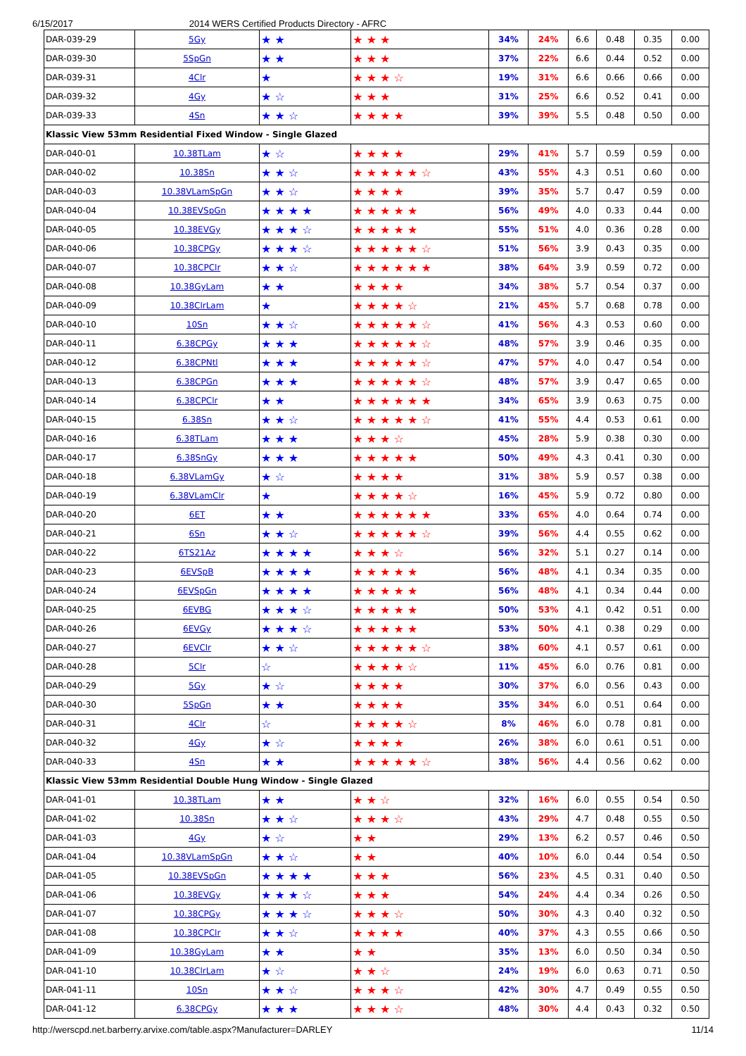6/15/2017 2014 WERS Certified Products Directory - AFRC
| DAR-039-29 | 5Gy | ★ ★ | ★ ★ ★ | 34% | 24% | 6.6 | 0.48 | 0.35 | 0.00 |
| DAR-039-30 | 5SpGn | ★ ★ | ★ ★ ★ | 37% | 22% | 6.6 | 0.44 | 0.52 | 0.00 |
| DAR-039-31 | 4Clr | ★ | ★ ★ ★ ☆ | 19% | 31% | 6.6 | 0.66 | 0.66 | 0.00 |
| DAR-039-32 | 4Gy | ★ ☆ | ★ ★ ★ | 31% | 25% | 6.6 | 0.52 | 0.41 | 0.00 |
| DAR-039-33 | 4Sn | ★ ★ ☆ | ★ ★ ★ ★ | 39% | 39% | 5.5 | 0.48 | 0.50 | 0.00 |
| Klassic View 53mm Residential Fixed Window - Single Glazed | | | | | | | | | |
| DAR-040-01 | 10.38TLam | ★ ☆ | ★ ★ ★ ★ | 29% | 41% | 5.7 | 0.59 | 0.59 | 0.00 |
| DAR-040-02 | 10.38Sn | ★ ★ ☆ | ★ ★ ★ ★ ★ ☆ | 43% | 55% | 4.3 | 0.51 | 0.60 | 0.00 |
| DAR-040-03 | 10.38VLamSpGn | ★ ★ ☆ | ★ ★ ★ ★ | 39% | 35% | 5.7 | 0.47 | 0.59 | 0.00 |
| DAR-040-04 | 10.38EVSpGn | ★ ★ ★ ★ | ★ ★ ★ ★ ★ | 56% | 49% | 4.0 | 0.33 | 0.44 | 0.00 |
| DAR-040-05 | 10.38EVGy | ★ ★ ★ ☆ | ★ ★ ★ ★ ★ | 55% | 51% | 4.0 | 0.36 | 0.28 | 0.00 |
| DAR-040-06 | 10.38CPGy | ★ ★ ★ ☆ | ★ ★ ★ ★ ★ ☆ | 51% | 56% | 3.9 | 0.43 | 0.35 | 0.00 |
| DAR-040-07 | 10.38CPClr | ★ ★ ☆ | ★ ★ ★ ★ ★ ★ | 38% | 64% | 3.9 | 0.59 | 0.72 | 0.00 |
| DAR-040-08 | 10.38GyLam | ★ ★ | ★ ★ ★ ★ | 34% | 38% | 5.7 | 0.54 | 0.37 | 0.00 |
| DAR-040-09 | 10.38ClrLam | ★ | ★ ★ ★ ★ ☆ | 21% | 45% | 5.7 | 0.68 | 0.78 | 0.00 |
| DAR-040-10 | 10Sn | ★ ★ ☆ | ★ ★ ★ ★ ★ ☆ | 41% | 56% | 4.3 | 0.53 | 0.60 | 0.00 |
| DAR-040-11 | 6.38CPGy | ★ ★ ★ | ★ ★ ★ ★ ★ ☆ | 48% | 57% | 3.9 | 0.46 | 0.35 | 0.00 |
| DAR-040-12 | 6.38CPNtl | ★ ★ ★ | ★ ★ ★ ★ ★ ☆ | 47% | 57% | 4.0 | 0.47 | 0.54 | 0.00 |
| DAR-040-13 | 6.38CPGn | ★ ★ ★ | ★ ★ ★ ★ ★ ☆ | 48% | 57% | 3.9 | 0.47 | 0.65 | 0.00 |
| DAR-040-14 | 6.38CPClr | ★ ★ | ★ ★ ★ ★ ★ ★ | 34% | 65% | 3.9 | 0.63 | 0.75 | 0.00 |
| DAR-040-15 | 6.38Sn | ★ ★ ☆ | ★ ★ ★ ★ ★ ☆ | 41% | 55% | 4.4 | 0.53 | 0.61 | 0.00 |
| DAR-040-16 | 6.38TLam | ★ ★ ★ | ★ ★ ★ ☆ | 45% | 28% | 5.9 | 0.38 | 0.30 | 0.00 |
| DAR-040-17 | 6.38SnGy | ★ ★ ★ | ★ ★ ★ ★ ★ | 50% | 49% | 4.3 | 0.41 | 0.30 | 0.00 |
| DAR-040-18 | 6.38VLamGy | ★ ☆ | ★ ★ ★ ★ | 31% | 38% | 5.9 | 0.57 | 0.38 | 0.00 |
| DAR-040-19 | 6.38VLamClr | ★ | ★ ★ ★ ★ ☆ | 16% | 45% | 5.9 | 0.72 | 0.80 | 0.00 |
| DAR-040-20 | 6ET | ★ ★ | ★ ★ ★ ★ ★ ★ | 33% | 65% | 4.0 | 0.64 | 0.74 | 0.00 |
| DAR-040-21 | 6Sn | ★ ★ ☆ | ★ ★ ★ ★ ★ ☆ | 39% | 56% | 4.4 | 0.55 | 0.62 | 0.00 |
| DAR-040-22 | 6TS21Az | ★ ★ ★ ★ | ★ ★ ★ ☆ | 56% | 32% | 5.1 | 0.27 | 0.14 | 0.00 |
| DAR-040-23 | 6EVSpB | ★ ★ ★ ★ | ★ ★ ★ ★ ★ | 56% | 48% | 4.1 | 0.34 | 0.35 | 0.00 |
| DAR-040-24 | 6EVSpGn | ★ ★ ★ ★ | ★ ★ ★ ★ ★ | 56% | 48% | 4.1 | 0.34 | 0.44 | 0.00 |
| DAR-040-25 | 6EVBG | ★ ★ ★ ☆ | ★ ★ ★ ★ ★ | 50% | 53% | 4.1 | 0.42 | 0.51 | 0.00 |
| DAR-040-26 | 6EVGy | ★ ★ ★ ☆ | ★ ★ ★ ★ ★ | 53% | 50% | 4.1 | 0.38 | 0.29 | 0.00 |
| DAR-040-27 | 6EVClr | ★ ★ ☆ | ★ ★ ★ ★ ★ ☆ | 38% | 60% | 4.1 | 0.57 | 0.61 | 0.00 |
| DAR-040-28 | 5Clr | ☆ | ★ ★ ★ ★ ☆ | 11% | 45% | 6.0 | 0.76 | 0.81 | 0.00 |
| DAR-040-29 | 5Gy | ★ ☆ | ★ ★ ★ ★ | 30% | 37% | 6.0 | 0.56 | 0.43 | 0.00 |
| DAR-040-30 | 5SpGn | ★ ★ | ★ ★ ★ ★ | 35% | 34% | 6.0 | 0.51 | 0.64 | 0.00 |
| DAR-040-31 | 4Clr | ☆ | ★ ★ ★ ★ ☆ | 8% | 46% | 6.0 | 0.78 | 0.81 | 0.00 |
| DAR-040-32 | 4Gy | ★ ☆ | ★ ★ ★ ★ | 26% | 38% | 6.0 | 0.61 | 0.51 | 0.00 |
| DAR-040-33 | 4Sn | ★ ★ | ★ ★ ★ ★ ★ ☆ | 38% | 56% | 4.4 | 0.56 | 0.62 | 0.00 |
| Klassic View 53mm Residential Double Hung Window - Single Glazed | | | | | | | | | |
| DAR-041-01 | 10.38TLam | ★ ★ | ★ ★ ☆ | 32% | 16% | 6.0 | 0.55 | 0.54 | 0.50 |
| DAR-041-02 | 10.38Sn | ★ ★ ☆ | ★ ★ ★ ☆ | 43% | 29% | 4.7 | 0.48 | 0.55 | 0.50 |
| DAR-041-03 | 4Gy | ★ ☆ | ★ ★ | 29% | 13% | 6.2 | 0.57 | 0.46 | 0.50 |
| DAR-041-04 | 10.38VLamSpGn | ★ ★ ☆ | ★ ★ | 40% | 10% | 6.0 | 0.44 | 0.54 | 0.50 |
| DAR-041-05 | 10.38EVSpGn | ★ ★ ★ ★ | ★ ★ ★ | 56% | 23% | 4.5 | 0.31 | 0.40 | 0.50 |
| DAR-041-06 | 10.38EVGy | ★ ★ ★ ☆ | ★ ★ ★ | 54% | 24% | 4.4 | 0.34 | 0.26 | 0.50 |
| DAR-041-07 | 10.38CPGy | ★ ★ ★ ☆ | ★ ★ ★ ☆ | 50% | 30% | 4.3 | 0.40 | 0.32 | 0.50 |
| DAR-041-08 | 10.38CPClr | ★ ★ ☆ | ★ ★ ★ ★ | 40% | 37% | 4.3 | 0.55 | 0.66 | 0.50 |
| DAR-041-09 | 10.38GyLam | ★ ★ | ★ ★ | 35% | 13% | 6.0 | 0.50 | 0.34 | 0.50 |
| DAR-041-10 | 10.38ClrLam | ★ ☆ | ★ ★ ☆ | 24% | 19% | 6.0 | 0.63 | 0.71 | 0.50 |
| DAR-041-11 | 10Sn | ★ ★ ☆ | ★ ★ ★ ☆ | 42% | 30% | 4.7 | 0.49 | 0.55 | 0.50 |
| DAR-041-12 | 6.38CPGy | ★ ★ ★ | ★ ★ ★ ☆ | 48% | 30% | 4.4 | 0.43 | 0.32 | 0.50 |
http://werscpd.net.barberry.arvixe.com/table.aspx?Manufacturer=DARLEY 11/14